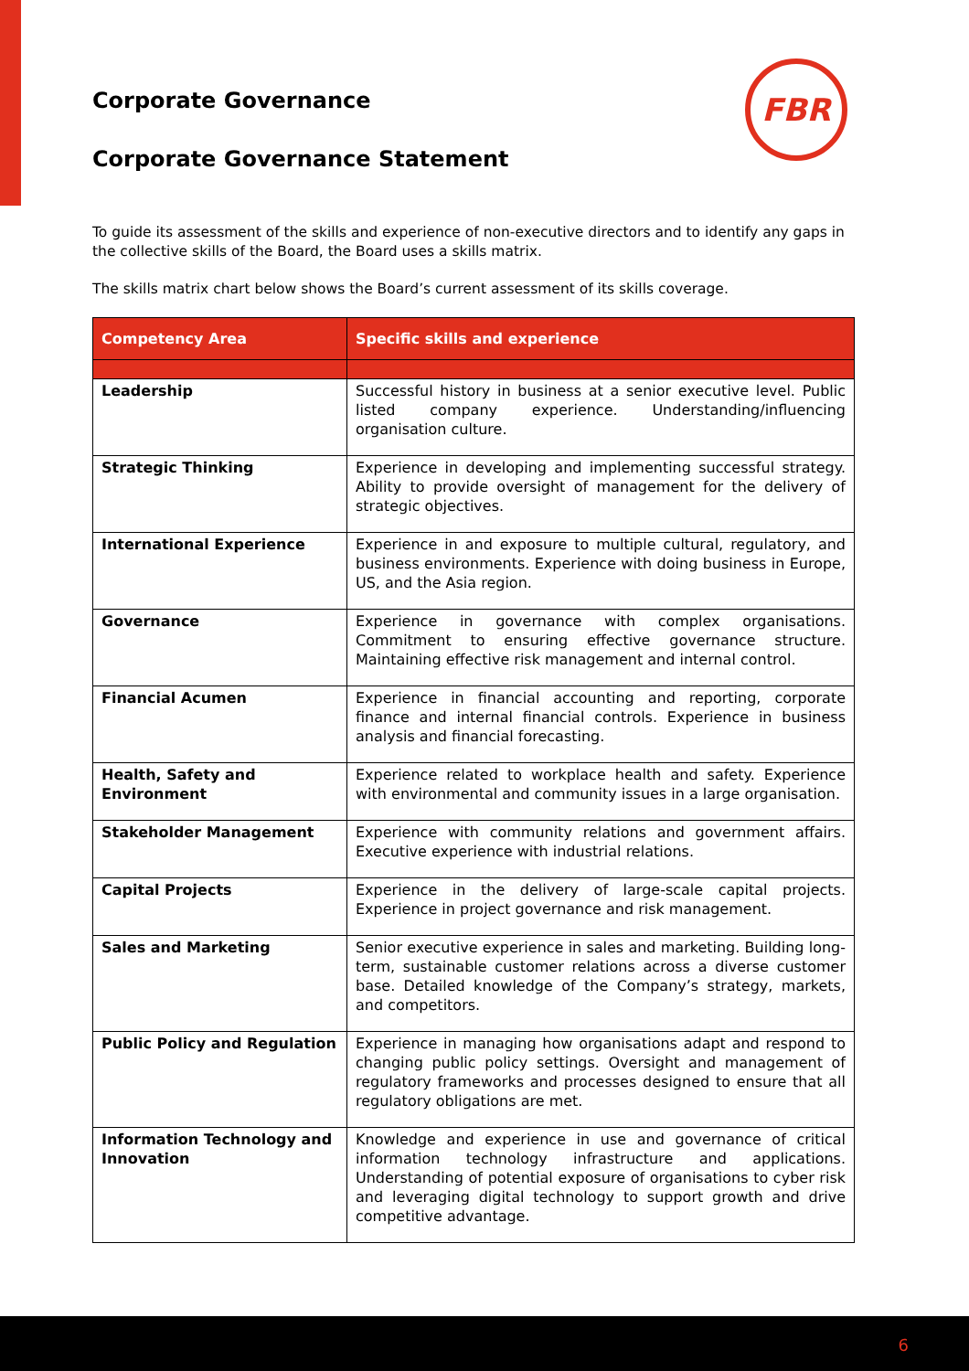FBR
Corporate Governance
Corporate Governance Statement
To guide its assessment of the skills and experience of non-executive directors and to identify any gaps in the collective skills of the Board, the Board uses a skills matrix.
The skills matrix chart below shows the Board’s current assessment of its skills coverage.
| Competency Area | Specific skills and experience |
| --- | --- |
| Leadership | Successful history in business at a senior executive level. Public listed company experience. Understanding/influencing organisation culture. |
| Strategic Thinking | Experience in developing and implementing successful strategy. Ability to provide oversight of management for the delivery of strategic objectives. |
| International Experience | Experience in and exposure to multiple cultural, regulatory, and business environments. Experience with doing business in Europe, US, and the Asia region. |
| Governance | Experience in governance with complex organisations. Commitment to ensuring effective governance structure. Maintaining effective risk management and internal control. |
| Financial Acumen | Experience in financial accounting and reporting, corporate finance and internal financial controls. Experience in business analysis and financial forecasting. |
| Health, Safety and Environment | Experience related to workplace health and safety. Experience with environmental and community issues in a large organisation. |
| Stakeholder Management | Experience with community relations and government affairs. Executive experience with industrial relations. |
| Capital Projects | Experience in the delivery of large-scale capital projects. Experience in project governance and risk management. |
| Sales and Marketing | Senior executive experience in sales and marketing. Building long-term, sustainable customer relations across a diverse customer base. Detailed knowledge of the Company’s strategy, markets, and competitors. |
| Public Policy and Regulation | Experience in managing how organisations adapt and respond to changing public policy settings. Oversight and management of regulatory frameworks and processes designed to ensure that all regulatory obligations are met. |
| Information Technology and Innovation | Knowledge and experience in use and governance of critical information technology infrastructure and applications. Understanding of potential exposure of organisations to cyber risk and leveraging digital technology to support growth and drive competitive advantage. |
6